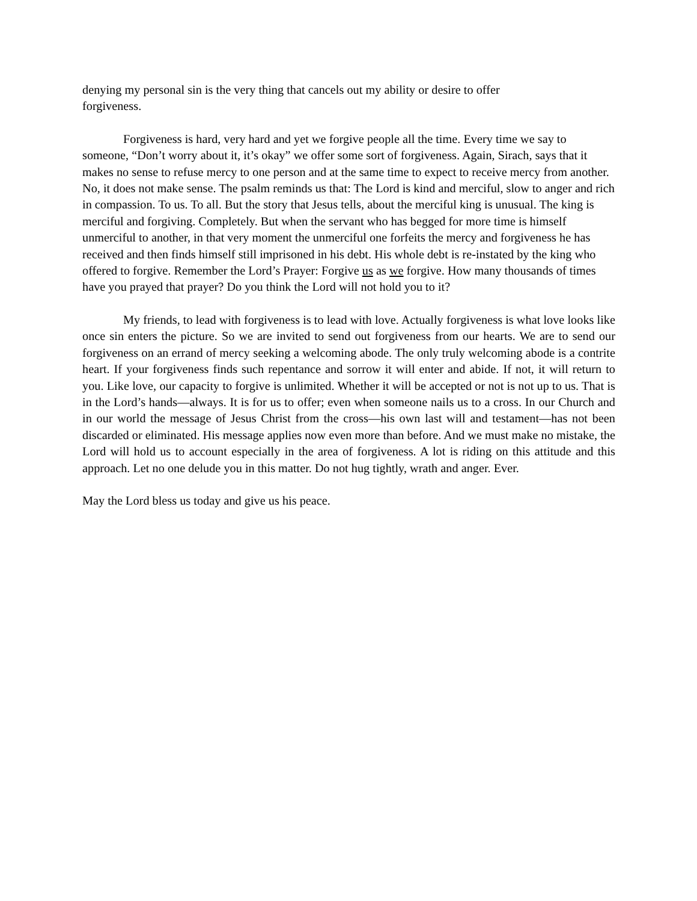denying my personal sin is the very thing that cancels out my ability or desire to offer
forgiveness.
Forgiveness is hard, very hard and yet we forgive people all the time. Every time we say to someone, “Don’t worry about it, it’s okay” we offer some sort of forgiveness. Again, Sirach, says that it makes no sense to refuse mercy to one person and at the same time to expect to receive mercy from another. No, it does not make sense. The psalm reminds us that: The Lord is kind and merciful, slow to anger and rich in compassion. To us. To all. But the story that Jesus tells, about the merciful king is unusual. The king is merciful and forgiving. Completely. But when the servant who has begged for more time is himself unmerciful to another, in that very moment the unmerciful one forfeits the mercy and forgiveness he has received and then finds himself still imprisoned in his debt. His whole debt is re-instated by the king who offered to forgive. Remember the Lord’s Prayer: Forgive us as we forgive. How many thousands of times have you prayed that prayer? Do you think the Lord will not hold you to it?
My friends, to lead with forgiveness is to lead with love. Actually forgiveness is what love looks like once sin enters the picture. So we are invited to send out forgiveness from our hearts. We are to send our forgiveness on an errand of mercy seeking a welcoming abode. The only truly welcoming abode is a contrite heart. If your forgiveness finds such repentance and sorrow it will enter and abide. If not, it will return to you. Like love, our capacity to forgive is unlimited. Whether it will be accepted or not is not up to us. That is in the Lord’s hands—always. It is for us to offer; even when someone nails us to a cross. In our Church and in our world the message of Jesus Christ from the cross—his own last will and testament—has not been discarded or eliminated. His message applies now even more than before. And we must make no mistake, the Lord will hold us to account especially in the area of forgiveness. A lot is riding on this attitude and this approach. Let no one delude you in this matter. Do not hug tightly, wrath and anger. Ever.
May the Lord bless us today and give us his peace.